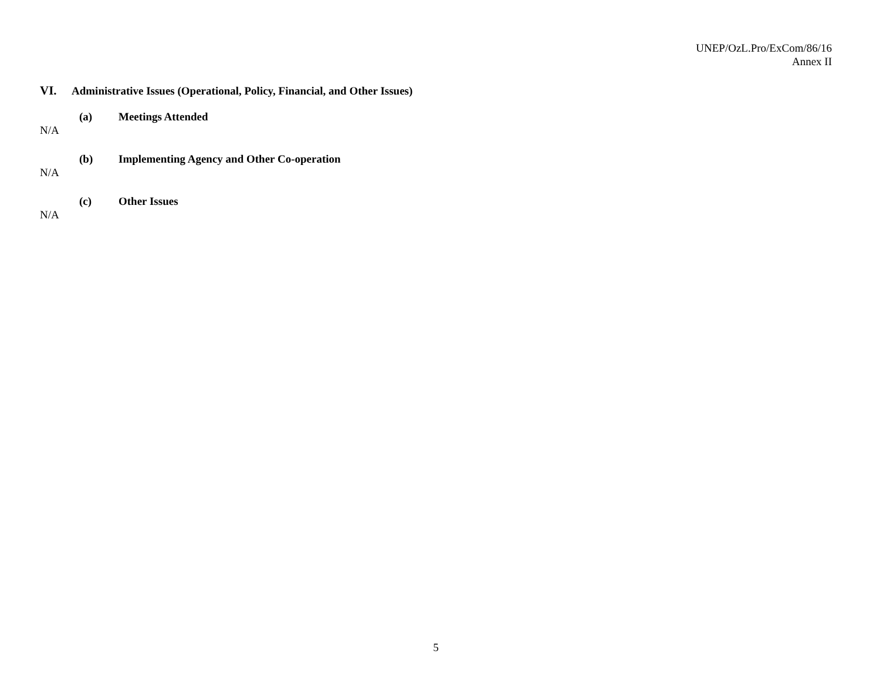UNEP/OzL.Pro/ExCom/86/16
Annex II
VI. Administrative Issues (Operational, Policy, Financial, and Other Issues)
(a) Meetings Attended
N/A
(b) Implementing Agency and Other Co-operation
N/A
(c) Other Issues
N/A
5